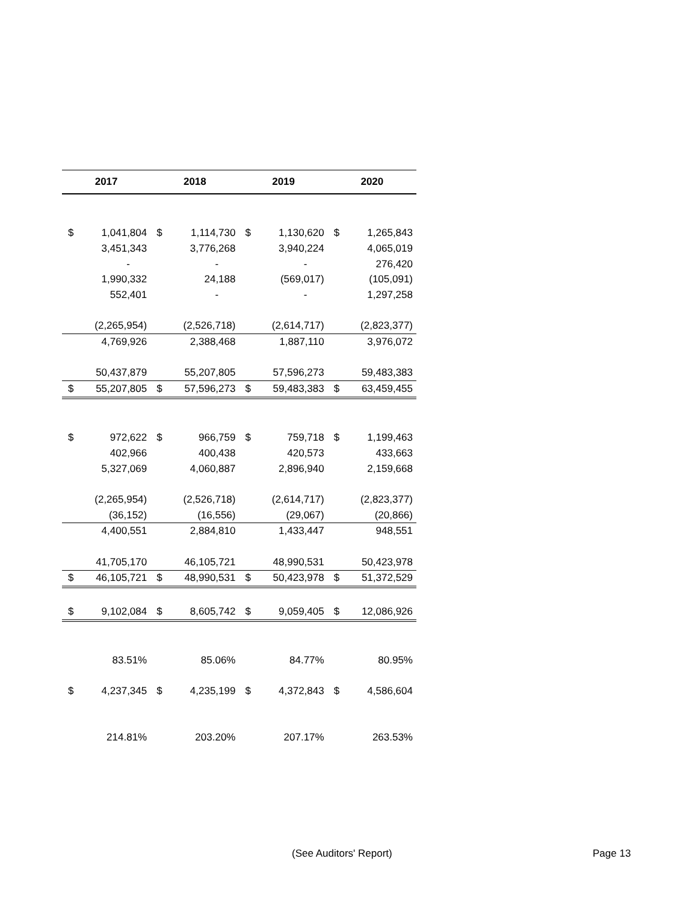| 2017 | | 2018 | | 2019 | | 2020 | |
| --- | --- | --- | --- | --- | --- | --- | --- |
| $ | 1,041,804 | $ | 1,114,730 | $ | 1,130,620 | $ | 1,265,843 |
| | 3,451,343 | | 3,776,268 | | 3,940,224 | | 4,065,019 |
| | - | | - | | - | | 276,420 |
| | 1,990,332 | | 24,188 | | (569,017) | | (105,091) |
| | 552,401 | | - | | - | | 1,297,258 |
| | (2,265,954) | | (2,526,718) | | (2,614,717) | | (2,823,377) |
| | 4,769,926 | | 2,388,468 | | 1,887,110 | | 3,976,072 |
| | 50,437,879 | | 55,207,805 | | 57,596,273 | | 59,483,383 |
| $ | 55,207,805 | $ | 57,596,273 | $ | 59,483,383 | $ | 63,459,455 |
| $ | 972,622 | $ | 966,759 | $ | 759,718 | $ | 1,199,463 |
| | 402,966 | | 400,438 | | 420,573 | | 433,663 |
| | 5,327,069 | | 4,060,887 | | 2,896,940 | | 2,159,668 |
| | (2,265,954) | | (2,526,718) | | (2,614,717) | | (2,823,377) |
| | (36,152) | | (16,556) | | (29,067) | | (20,866) |
| | 4,400,551 | | 2,884,810 | | 1,433,447 | | 948,551 |
| | 41,705,170 | | 46,105,721 | | 48,990,531 | | 50,423,978 |
| $ | 46,105,721 | $ | 48,990,531 | $ | 50,423,978 | $ | 51,372,529 |
| $ | 9,102,084 | $ | 8,605,742 | $ | 9,059,405 | $ | 12,086,926 |
| | 83.51% | | 85.06% | | 84.77% | | 80.95% |
| $ | 4,237,345 | $ | 4,235,199 | $ | 4,372,843 | $ | 4,586,604 |
| | 214.81% | | 203.20% | | 207.17% | | 263.53% |
(See Auditors' Report) Page 13